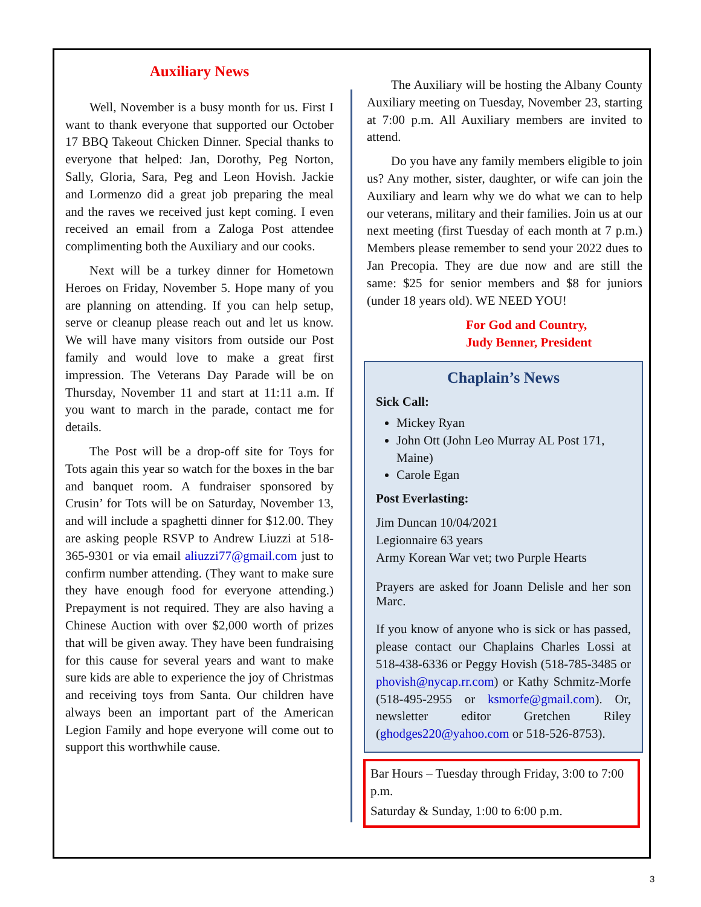Auxiliary News
Well, November is a busy month for us. First I want to thank everyone that supported our October 17 BBQ Takeout Chicken Dinner. Special thanks to everyone that helped: Jan, Dorothy, Peg Norton, Sally, Gloria, Sara, Peg and Leon Hovish. Jackie and Lormenzo did a great job preparing the meal and the raves we received just kept coming. I even received an email from a Zaloga Post attendee complimenting both the Auxiliary and our cooks.
Next will be a turkey dinner for Hometown Heroes on Friday, November 5. Hope many of you are planning on attending. If you can help setup, serve or cleanup please reach out and let us know. We will have many visitors from outside our Post family and would love to make a great first impression. The Veterans Day Parade will be on Thursday, November 11 and start at 11:11 a.m. If you want to march in the parade, contact me for details.
The Post will be a drop-off site for Toys for Tots again this year so watch for the boxes in the bar and banquet room. A fundraiser sponsored by Crusin’ for Tots will be on Saturday, November 13, and will include a spaghetti dinner for $12.00. They are asking people RSVP to Andrew Liuzzi at 518-365-9301 or via email aliuzzi77@gmail.com just to confirm number attending. (They want to make sure they have enough food for everyone attending.) Prepayment is not required. They are also having a Chinese Auction with over $2,000 worth of prizes that will be given away. They have been fundraising for this cause for several years and want to make sure kids are able to experience the joy of Christmas and receiving toys from Santa. Our children have always been an important part of the American Legion Family and hope everyone will come out to support this worthwhile cause.
The Auxiliary will be hosting the Albany County Auxiliary meeting on Tuesday, November 23, starting at 7:00 p.m. All Auxiliary members are invited to attend.
Do you have any family members eligible to join us? Any mother, sister, daughter, or wife can join the Auxiliary and learn why we do what we can to help our veterans, military and their families. Join us at our next meeting (first Tuesday of each month at 7 p.m.) Members please remember to send your 2022 dues to Jan Precopia. They are due now and are still the same: $25 for senior members and $8 for juniors (under 18 years old). WE NEED YOU!
For God and Country,
Judy Benner, President
Chaplain’s News
Sick Call:
Mickey Ryan
John Ott (John Leo Murray AL Post 171, Maine)
Carole Egan
Post Everlasting:
Jim Duncan 10/04/2021
Legionnaire 63 years
Army Korean War vet; two Purple Hearts
Prayers are asked for Joann Delisle and her son Marc.
If you know of anyone who is sick or has passed, please contact our Chaplains Charles Lossi at 518-438-6336 or Peggy Hovish (518-785-3485 or phovish@nycap.rr.com) or Kathy Schmitz-Morfe (518-495-2955 or ksmorfe@gmail.com). Or, newsletter editor Gretchen Riley (ghodges220@yahoo.com or 518-526-8753).
Bar Hours – Tuesday through Friday, 3:00 to 7:00 p.m.
Saturday & Sunday, 1:00 to 6:00 p.m.
3